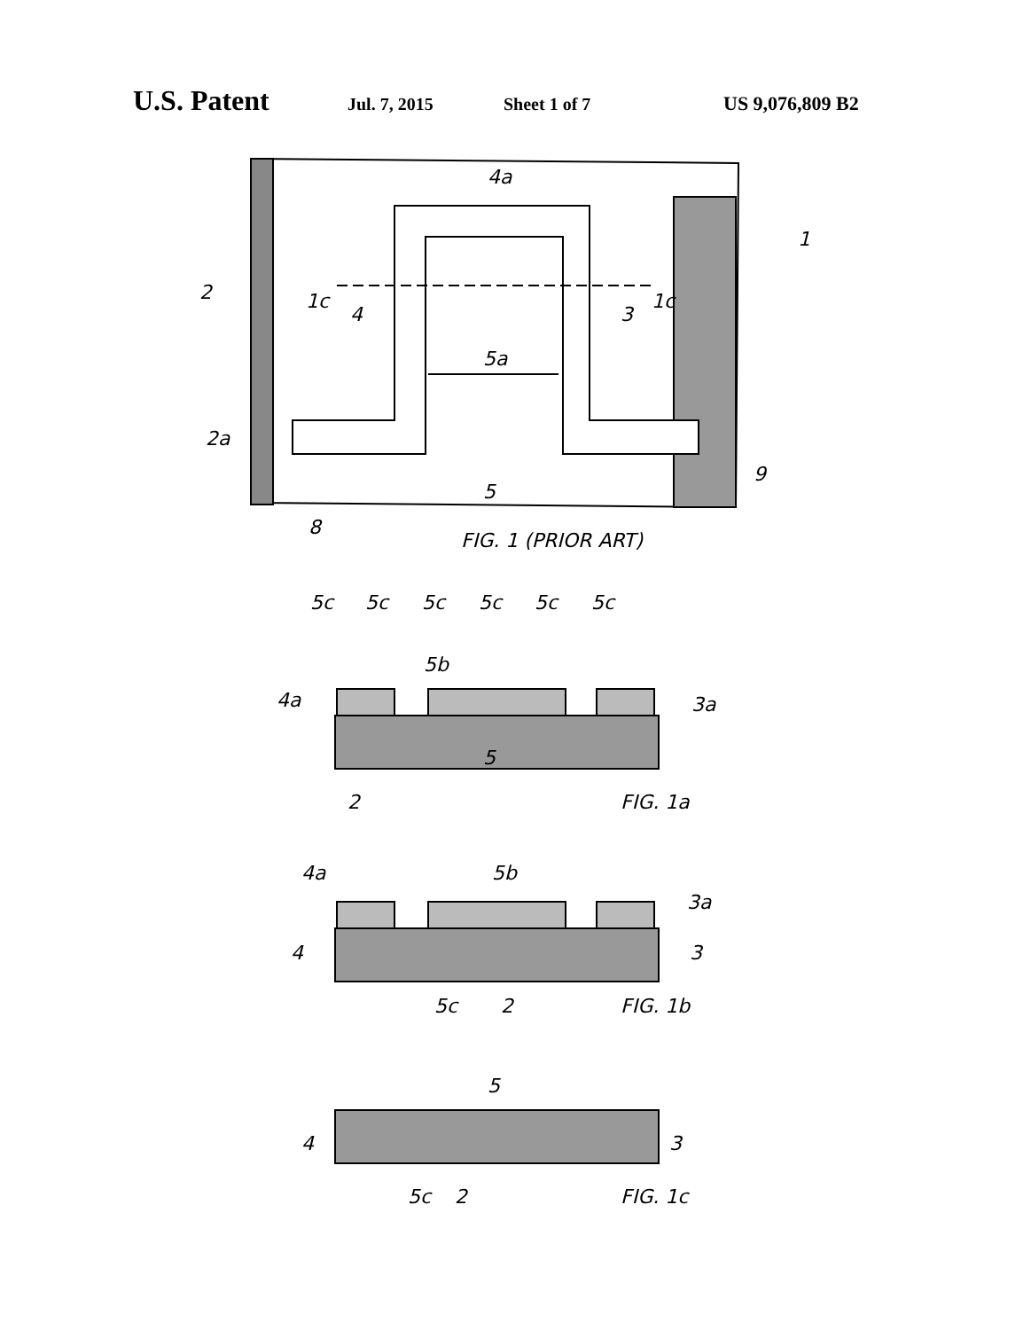U.S. Patent Jul. 7, 2015 Sheet 1 of 7 US 9,076,809 B2
4a
1
2
1c
4
3
1c
5a
2a
9
5
8
FIG. 1 (PRIOR ART)
5c
5c
5c
5c
5c
5c
5b
4a
3a
5
2
FIG. 1a
4a
5b
3a
4
3
5c
2
FIG. 1b
5
4
3
5c
2
FIG. 1c